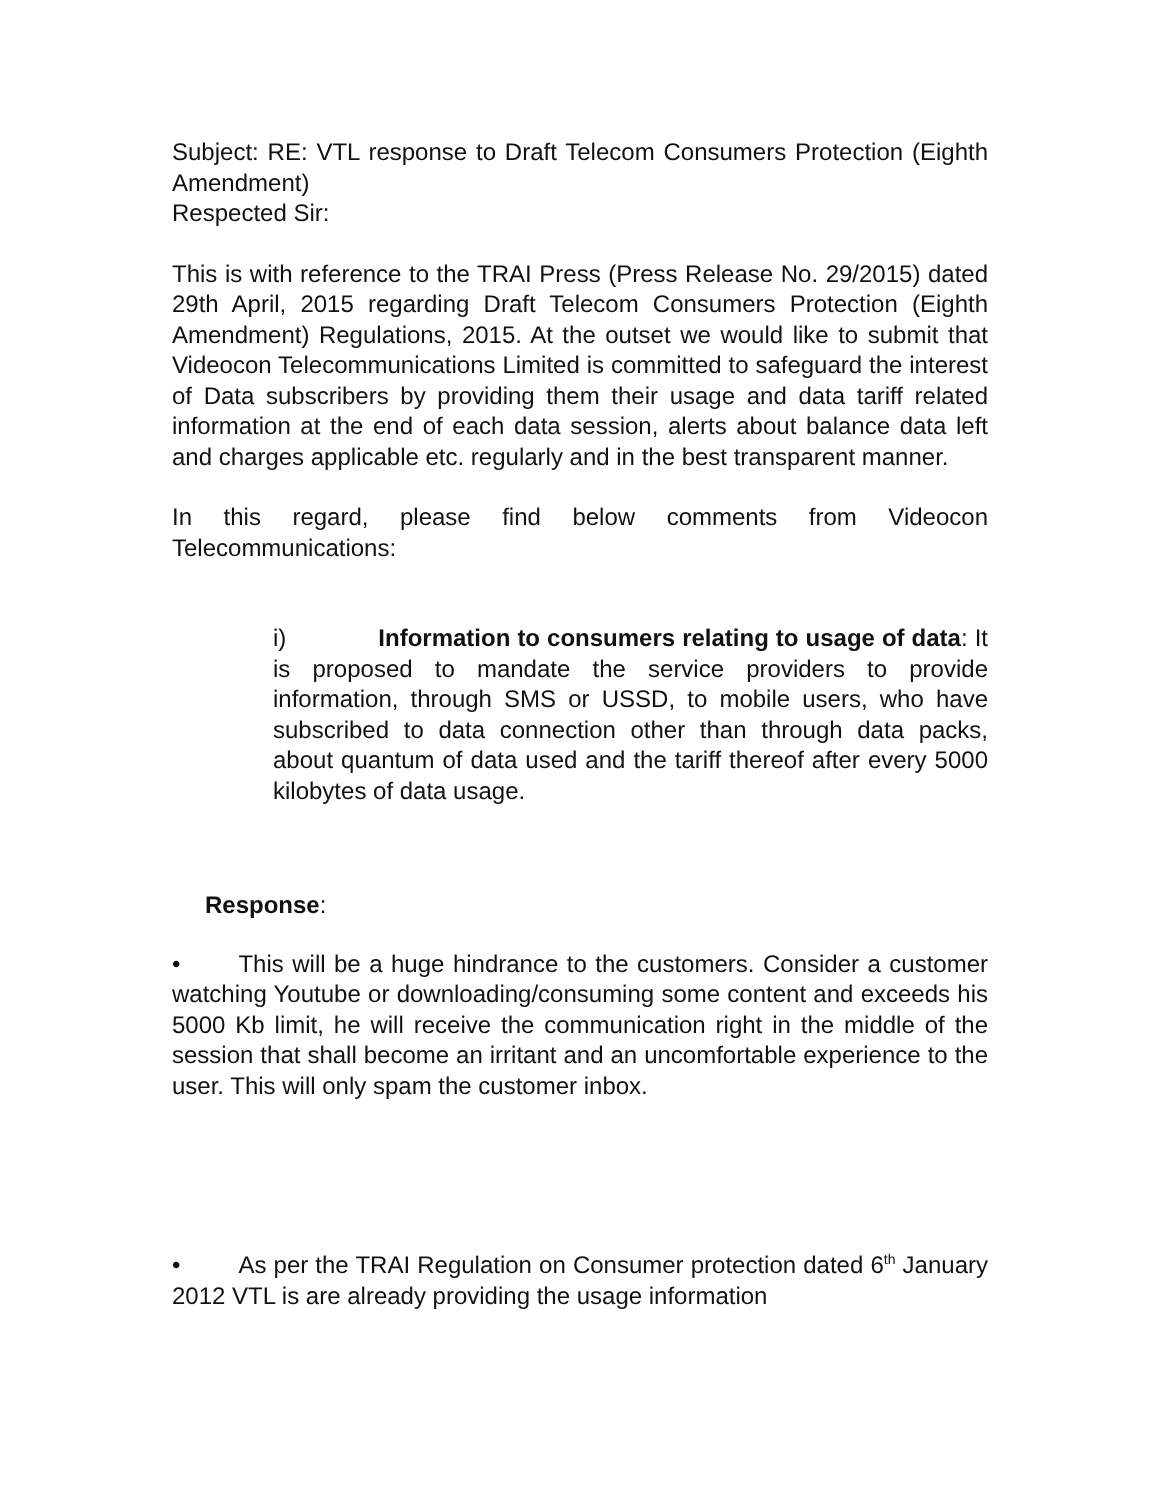Subject: RE: VTL response to Draft Telecom Consumers Protection (Eighth Amendment)
Respected Sir:
This is with reference to the TRAI Press (Press Release No. 29/2015) dated 29th April, 2015 regarding Draft Telecom Consumers Protection (Eighth Amendment) Regulations, 2015. At the outset we would like to submit that Videocon Telecommunications Limited is committed to safeguard the interest of Data subscribers by providing them their usage and data tariff related information at the end of each data session, alerts about balance data left and charges applicable etc. regularly and in the best transparent manner.
In this regard, please find below comments from Videocon Telecommunications:
i) Information to consumers relating to usage of data: It is proposed to mandate the service providers to provide information, through SMS or USSD, to mobile users, who have subscribed to data connection other than through data packs, about quantum of data used and the tariff thereof after every 5000 kilobytes of data usage.
Response:
• This will be a huge hindrance to the customers. Consider a customer watching Youtube or downloading/consuming some content and exceeds his 5000 Kb limit, he will receive the communication right in the middle of the session that shall become an irritant and an uncomfortable experience to the user. This will only spam the customer inbox.
• As per the TRAI Regulation on Consumer protection dated 6<sup>th</sup> January 2012 VTL is are already providing the usage information